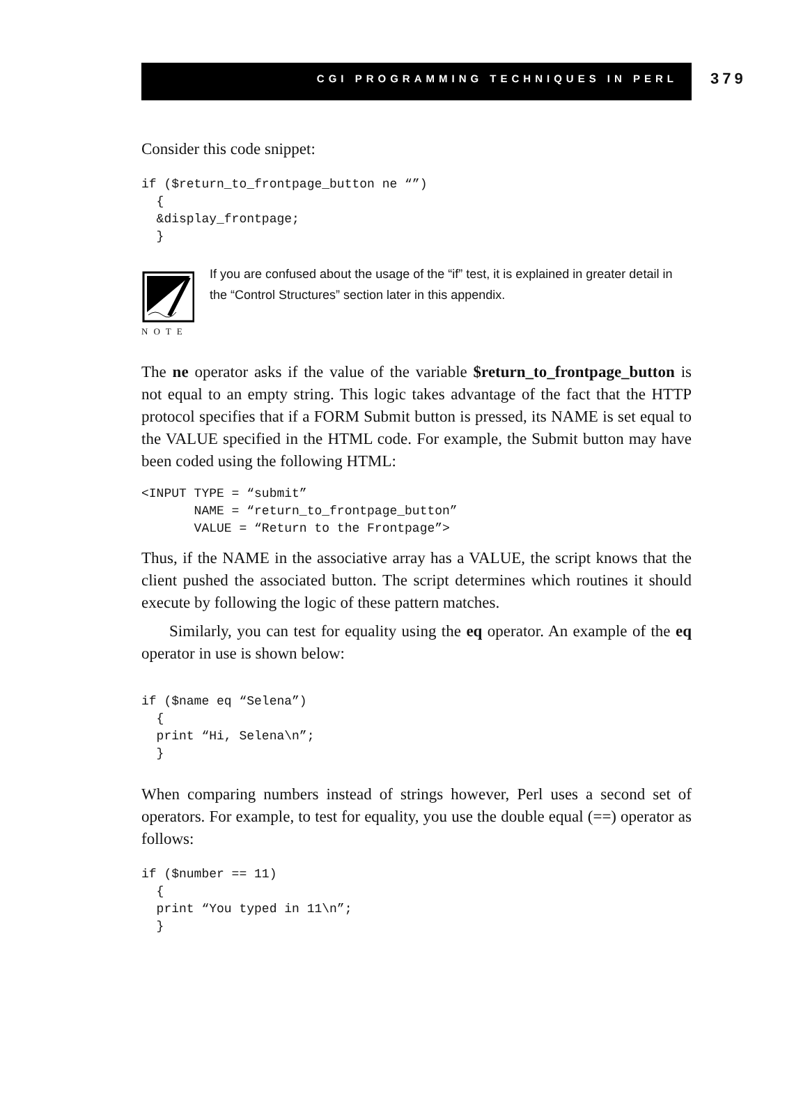CGI PROGRAMMING TECHNIQUES IN PERL 379
Consider this code snippet:
if ($return_to_frontpage_button ne “”)
  {
  &display_frontpage;
  }
NOTE
If you are confused about the usage of the “if” test, it is explained in greater detail in the “Control Structures” section later in this appendix.
The ne operator asks if the value of the variable $return_to_frontpage_button is not equal to an empty string. This logic takes advantage of the fact that the HTTP protocol specifies that if a FORM Submit button is pressed, its NAME is set equal to the VALUE specified in the HTML code. For example, the Submit button may have been coded using the following HTML:
<INPUT TYPE = “submit”
       NAME = “return_to_frontpage_button”
       VALUE = “Return to the Frontpage”>
Thus, if the NAME in the associative array has a VALUE, the script knows that the client pushed the associated button. The script determines which routines it should execute by following the logic of these pattern matches.
Similarly, you can test for equality using the eq operator. An example of the eq operator in use is shown below:
if ($name eq “Selena”)
  {
  print “Hi, Selena\n”;
  }
When comparing numbers instead of strings however, Perl uses a second set of operators. For example, to test for equality, you use the double equal (==) operator as follows:
if ($number == 11)
  {
  print “You typed in 11\n”;
  }